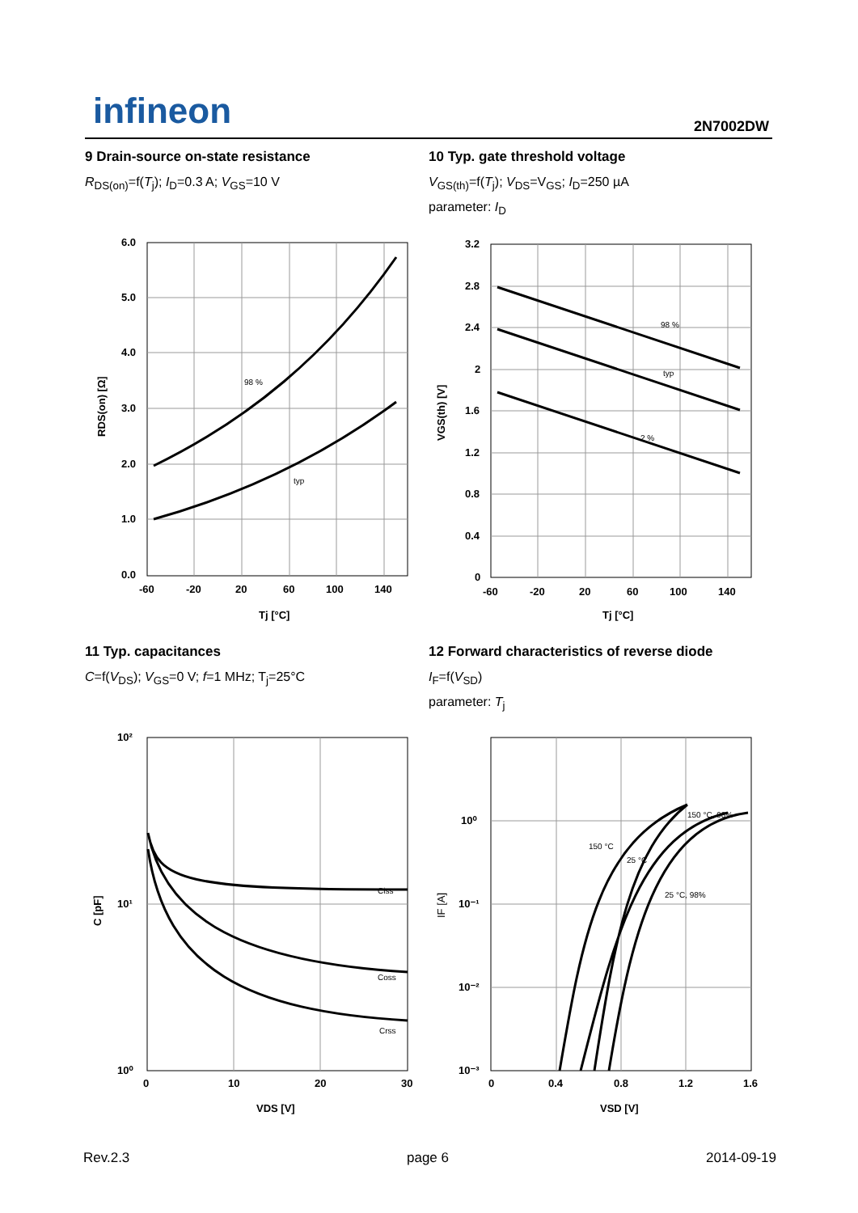infineon 2N7002DW
9 Drain-source on-state resistance
R<sub>DS(on)</sub>=f(T<sub>j</sub>); I<sub>D</sub>=0.3 A; V<sub>GS</sub>=10 V
10 Typ. gate threshold voltage
V<sub>GS(th)</sub>=f(T<sub>j</sub>); V<sub>DS</sub>=V<sub>GS</sub>; I<sub>D</sub>=250 µA
parameter: I<sub>D</sub>
98 %
typ
6.0
5.0
4.0
3.0
2.0
1.0
0.0
-60
-20
20
60
100
140
Tj [°C]
RDS(on) [Ω]
98 %
typ
2 %
3.2
2.8
2.4
2
1.6
1.2
0.8
0.4
0
-60
-20
20
60
100
140
Tj [°C]
VGS(th) [V]
11 Typ. capacitances
C=f(V<sub>DS</sub>); V<sub>GS</sub>=0 V; f=1 MHz; T<sub>j</sub>=25°C
12 Forward characteristics of reverse diode
I<sub>F</sub>=f(V<sub>SD</sub>)
parameter: T<sub>j</sub>
Ciss
Coss
Crss
10²
10¹
10⁰
0
10
20
30
VDS [V]
C [pF]
150 °C
25 °C
150 °C, 98%
25 °C, 98%
10⁰
10⁻¹
10⁻²
10⁻³
0
0.4
0.8
1.2
1.6
VSD [V]
IF [A]
Rev.2.3 page 6 2014-09-19